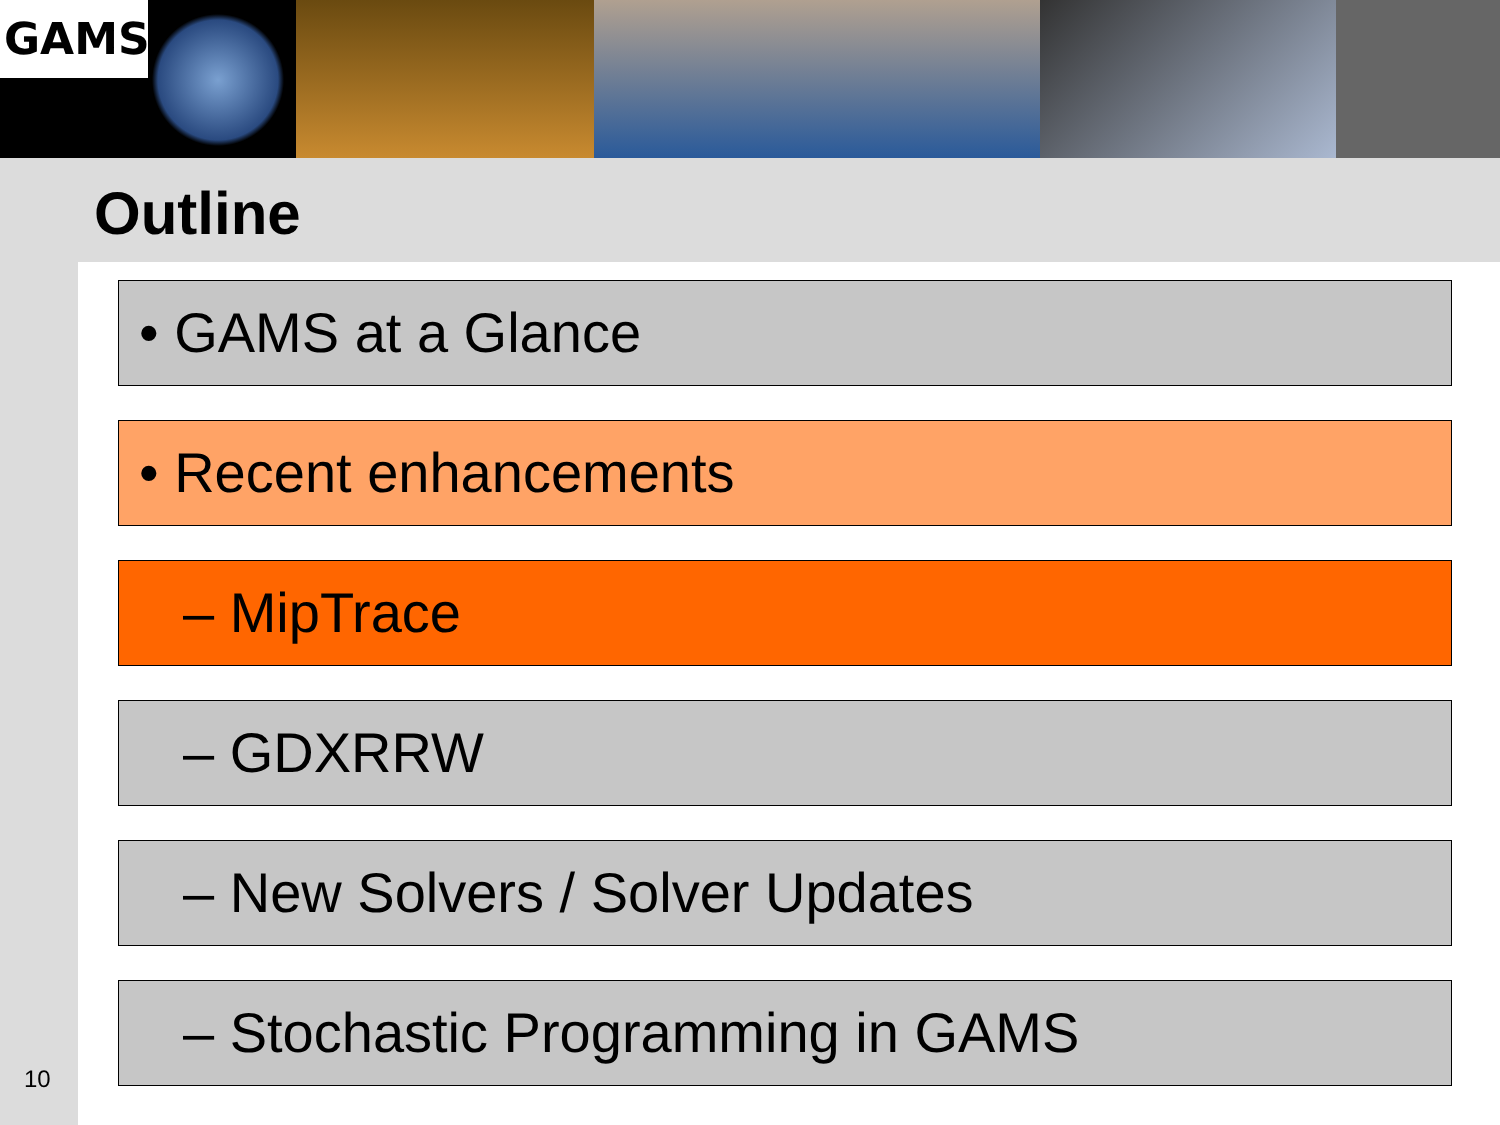GAMS
Outline
• GAMS at a Glance
• Recent enhancements
– MipTrace
– GDXRRW
– New Solvers / Solver Updates
– Stochastic Programming in GAMS
10